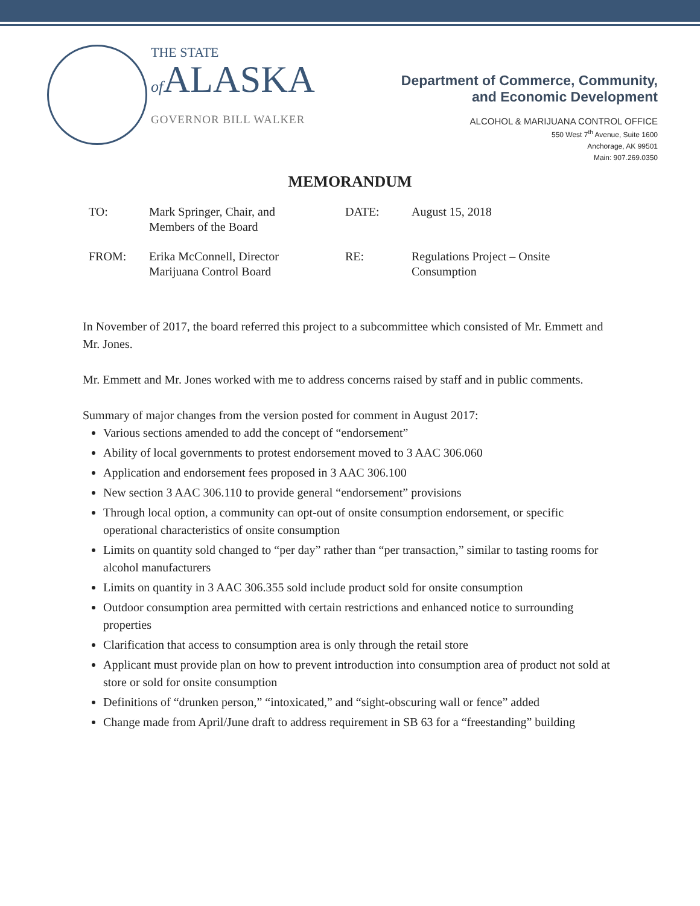THE STATE
of ALASKA
GOVERNOR BILL WALKER
Department of Commerce, Community,
and Economic Development
ALCOHOL & MARIJUANA CONTROL OFFICE
550 West 7<sup>th</sup> Avenue, Suite 1600
Anchorage, AK 99501
Main: 907.269.0350
MEMORANDUM
| TO: | Mark Springer, Chair, and Members of the Board | DATE: | August 15, 2018 |
| FROM: | Erika McConnell, Director Marijuana Control Board | RE: | Regulations Project – Onsite Consumption |
In November of 2017, the board referred this project to a subcommittee which consisted of Mr. Emmett and Mr. Jones.
Mr. Emmett and Mr. Jones worked with me to address concerns raised by staff and in public comments.
Summary of major changes from the version posted for comment in August 2017:
Various sections amended to add the concept of “endorsement”
Ability of local governments to protest endorsement moved to 3 AAC 306.060
Application and endorsement fees proposed in 3 AAC 306.100
New section 3 AAC 306.110 to provide general “endorsement” provisions
Through local option, a community can opt-out of onsite consumption endorsement, or specific operational characteristics of onsite consumption
Limits on quantity sold changed to “per day” rather than “per transaction,” similar to tasting rooms for alcohol manufacturers
Limits on quantity in 3 AAC 306.355 sold include product sold for onsite consumption
Outdoor consumption area permitted with certain restrictions and enhanced notice to surrounding properties
Clarification that access to consumption area is only through the retail store
Applicant must provide plan on how to prevent introduction into consumption area of product not sold at store or sold for onsite consumption
Definitions of “drunken person,” “intoxicated,” and “sight-obscuring wall or fence” added
Change made from April/June draft to address requirement in SB 63 for a “freestanding” building